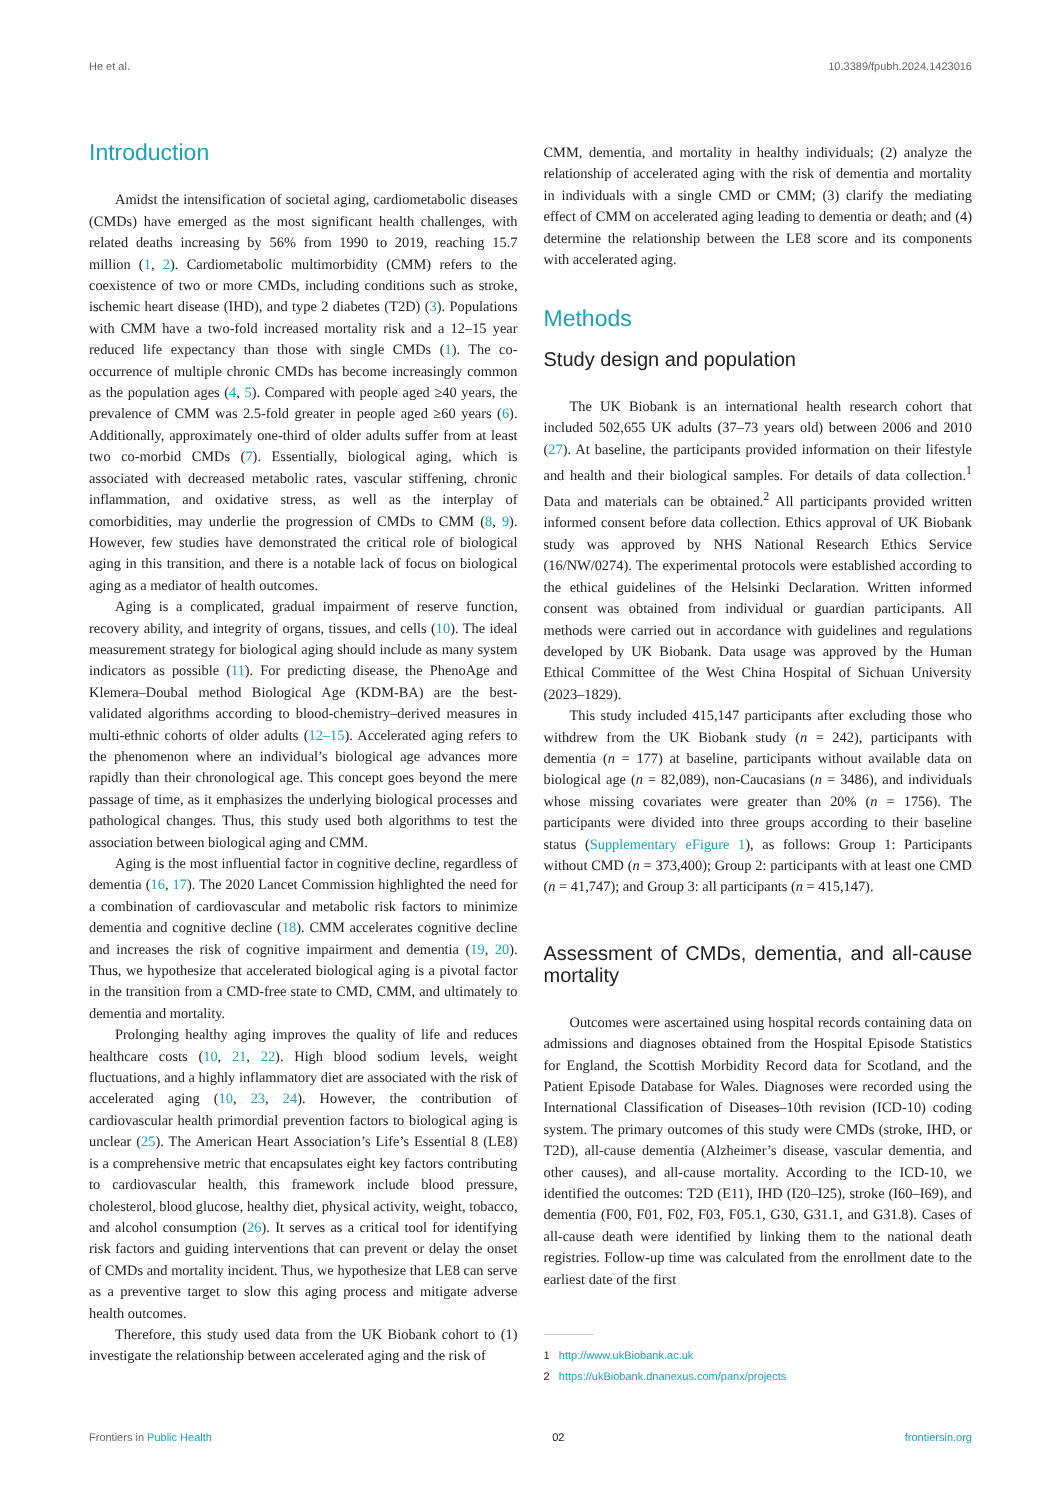He et al. 10.3389/fpubh.2024.1423016
Introduction
Amidst the intensification of societal aging, cardiometabolic diseases (CMDs) have emerged as the most significant health challenges, with related deaths increasing by 56% from 1990 to 2019, reaching 15.7 million (1, 2). Cardiometabolic multimorbidity (CMM) refers to the coexistence of two or more CMDs, including conditions such as stroke, ischemic heart disease (IHD), and type 2 diabetes (T2D) (3). Populations with CMM have a two-fold increased mortality risk and a 12–15 year reduced life expectancy than those with single CMDs (1). The co-occurrence of multiple chronic CMDs has become increasingly common as the population ages (4, 5). Compared with people aged ≥40 years, the prevalence of CMM was 2.5-fold greater in people aged ≥60 years (6). Additionally, approximately one-third of older adults suffer from at least two co-morbid CMDs (7). Essentially, biological aging, which is associated with decreased metabolic rates, vascular stiffening, chronic inflammation, and oxidative stress, as well as the interplay of comorbidities, may underlie the progression of CMDs to CMM (8, 9). However, few studies have demonstrated the critical role of biological aging in this transition, and there is a notable lack of focus on biological aging as a mediator of health outcomes.
Aging is a complicated, gradual impairment of reserve function, recovery ability, and integrity of organs, tissues, and cells (10). The ideal measurement strategy for biological aging should include as many system indicators as possible (11). For predicting disease, the PhenoAge and Klemera–Doubal method Biological Age (KDM-BA) are the best-validated algorithms according to blood-chemistry–derived measures in multi-ethnic cohorts of older adults (12–15). Accelerated aging refers to the phenomenon where an individual’s biological age advances more rapidly than their chronological age. This concept goes beyond the mere passage of time, as it emphasizes the underlying biological processes and pathological changes. Thus, this study used both algorithms to test the association between biological aging and CMM.
Aging is the most influential factor in cognitive decline, regardless of dementia (16, 17). The 2020 Lancet Commission highlighted the need for a combination of cardiovascular and metabolic risk factors to minimize dementia and cognitive decline (18). CMM accelerates cognitive decline and increases the risk of cognitive impairment and dementia (19, 20). Thus, we hypothesize that accelerated biological aging is a pivotal factor in the transition from a CMD-free state to CMD, CMM, and ultimately to dementia and mortality.
Prolonging healthy aging improves the quality of life and reduces healthcare costs (10, 21, 22). High blood sodium levels, weight fluctuations, and a highly inflammatory diet are associated with the risk of accelerated aging (10, 23, 24). However, the contribution of cardiovascular health primordial prevention factors to biological aging is unclear (25). The American Heart Association’s Life’s Essential 8 (LE8) is a comprehensive metric that encapsulates eight key factors contributing to cardiovascular health, this framework include blood pressure, cholesterol, blood glucose, healthy diet, physical activity, weight, tobacco, and alcohol consumption (26). It serves as a critical tool for identifying risk factors and guiding interventions that can prevent or delay the onset of CMDs and mortality incident. Thus, we hypothesize that LE8 can serve as a preventive target to slow this aging process and mitigate adverse health outcomes.
Therefore, this study used data from the UK Biobank cohort to (1) investigate the relationship between accelerated aging and the risk of
CMM, dementia, and mortality in healthy individuals; (2) analyze the relationship of accelerated aging with the risk of dementia and mortality in individuals with a single CMD or CMM; (3) clarify the mediating effect of CMM on accelerated aging leading to dementia or death; and (4) determine the relationship between the LE8 score and its components with accelerated aging.
Methods
Study design and population
The UK Biobank is an international health research cohort that included 502,655 UK adults (37–73 years old) between 2006 and 2010 (27). At baseline, the participants provided information on their lifestyle and health and their biological samples. For details of data collection.<sup>1</sup> Data and materials can be obtained.<sup>2</sup> All participants provided written informed consent before data collection. Ethics approval of UK Biobank study was approved by NHS National Research Ethics Service (16/NW/0274). The experimental protocols were established according to the ethical guidelines of the Helsinki Declaration. Written informed consent was obtained from individual or guardian participants. All methods were carried out in accordance with guidelines and regulations developed by UK Biobank. Data usage was approved by the Human Ethical Committee of the West China Hospital of Sichuan University (2023–1829).
This study included 415,147 participants after excluding those who withdrew from the UK Biobank study (n = 242), participants with dementia (n = 177) at baseline, participants without available data on biological age (n = 82,089), non-Caucasians (n = 3486), and individuals whose missing covariates were greater than 20% (n = 1756). The participants were divided into three groups according to their baseline status (Supplementary eFigure 1), as follows: Group 1: Participants without CMD (n = 373,400); Group 2: participants with at least one CMD (n = 41,747); and Group 3: all participants (n = 415,147).
Assessment of CMDs, dementia, and all-cause mortality
Outcomes were ascertained using hospital records containing data on admissions and diagnoses obtained from the Hospital Episode Statistics for England, the Scottish Morbidity Record data for Scotland, and the Patient Episode Database for Wales. Diagnoses were recorded using the International Classification of Diseases–10th revision (ICD-10) coding system. The primary outcomes of this study were CMDs (stroke, IHD, or T2D), all-cause dementia (Alzheimer’s disease, vascular dementia, and other causes), and all-cause mortality. According to the ICD-10, we identified the outcomes: T2D (E11), IHD (I20–I25), stroke (I60–I69), and dementia (F00, F01, F02, F03, F05.1, G30, G31.1, and G31.8). Cases of all-cause death were identified by linking them to the national death registries. Follow-up time was calculated from the enrollment date to the earliest date of the first
1 http://www.ukBiobank.ac.uk
2 https://ukBiobank.dnanexus.com/panx/projects
Frontiers in Public Health 02 frontiersin.org